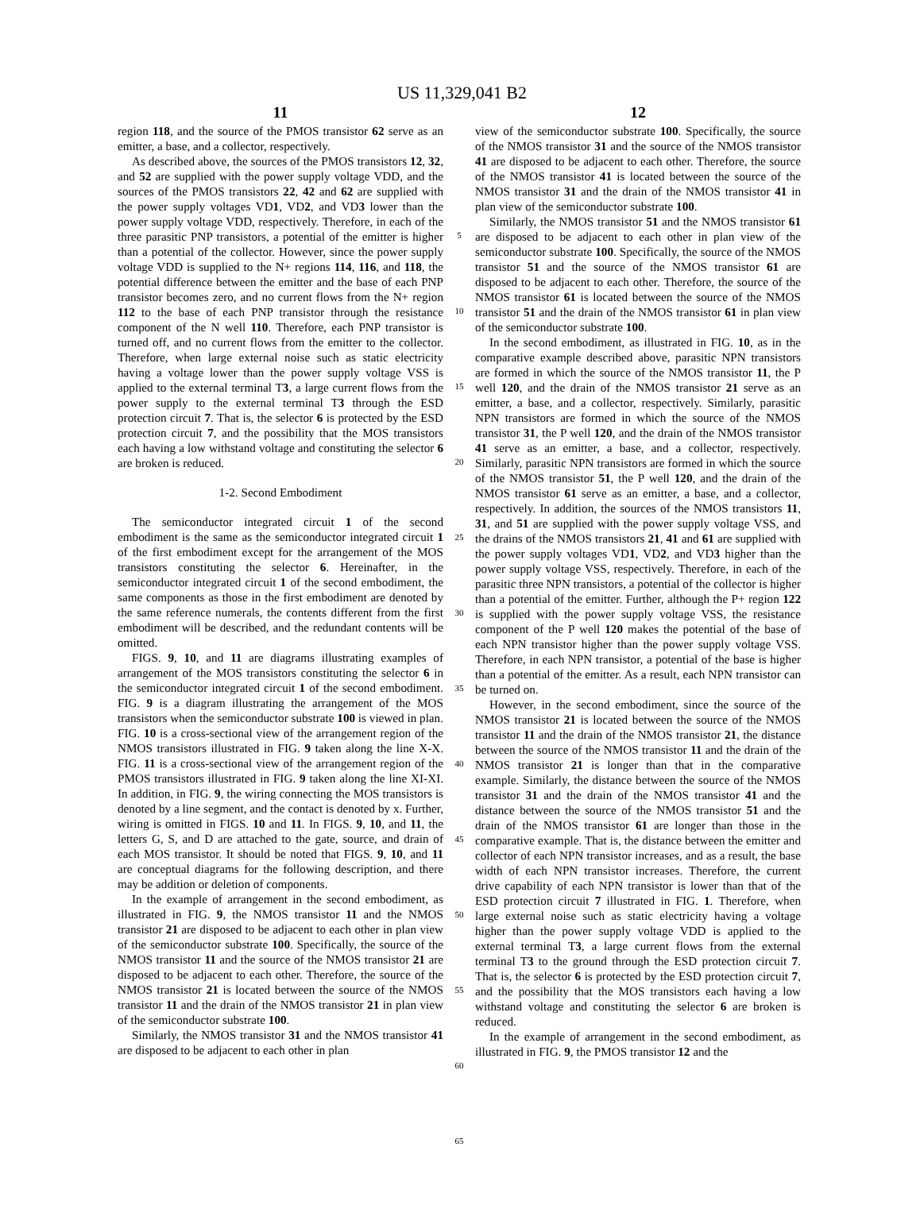US 11,329,041 B2
11
region 118, and the source of the PMOS transistor 62 serve as an emitter, a base, and a collector, respectively.
As described above, the sources of the PMOS transistors 12, 32, and 52 are supplied with the power supply voltage VDD, and the sources of the PMOS transistors 22, 42 and 62 are supplied with the power supply voltages VD1, VD2, and VD3 lower than the power supply voltage VDD, respectively. Therefore, in each of the three parasitic PNP transistors, a potential of the emitter is higher than a potential of the collector. However, since the power supply voltage VDD is supplied to the N+ regions 114, 116, and 118, the potential difference between the emitter and the base of each PNP transistor becomes zero, and no current flows from the N+ region 112 to the base of each PNP transistor through the resistance component of the N well 110. Therefore, each PNP transistor is turned off, and no current flows from the emitter to the collector. Therefore, when large external noise such as static electricity having a voltage lower than the power supply voltage VSS is applied to the external terminal T3, a large current flows from the power supply to the external terminal T3 through the ESD protection circuit 7. That is, the selector 6 is protected by the ESD protection circuit 7, and the possibility that the MOS transistors each having a low withstand voltage and constituting the selector 6 are broken is reduced.
1-2. Second Embodiment
The semiconductor integrated circuit 1 of the second embodiment is the same as the semiconductor integrated circuit 1 of the first embodiment except for the arrangement of the MOS transistors constituting the selector 6. Hereinafter, in the semiconductor integrated circuit 1 of the second embodiment, the same components as those in the first embodiment are denoted by the same reference numerals, the contents different from the first embodiment will be described, and the redundant contents will be omitted.
FIGS. 9, 10, and 11 are diagrams illustrating examples of arrangement of the MOS transistors constituting the selector 6 in the semiconductor integrated circuit 1 of the second embodiment. FIG. 9 is a diagram illustrating the arrangement of the MOS transistors when the semiconductor substrate 100 is viewed in plan. FIG. 10 is a cross-sectional view of the arrangement region of the NMOS transistors illustrated in FIG. 9 taken along the line X-X. FIG. 11 is a cross-sectional view of the arrangement region of the PMOS transistors illustrated in FIG. 9 taken along the line XI-XI. In addition, in FIG. 9, the wiring connecting the MOS transistors is denoted by a line segment, and the contact is denoted by x. Further, wiring is omitted in FIGS. 10 and 11. In FIGS. 9, 10, and 11, the letters G, S, and D are attached to the gate, source, and drain of each MOS transistor. It should be noted that FIGS. 9, 10, and 11 are conceptual diagrams for the following description, and there may be addition or deletion of components.
In the example of arrangement in the second embodiment, as illustrated in FIG. 9, the NMOS transistor 11 and the NMOS transistor 21 are disposed to be adjacent to each other in plan view of the semiconductor substrate 100. Specifically, the source of the NMOS transistor 11 and the source of the NMOS transistor 21 are disposed to be adjacent to each other. Therefore, the source of the NMOS transistor 21 is located between the source of the NMOS transistor 11 and the drain of the NMOS transistor 21 in plan view of the semiconductor substrate 100.
Similarly, the NMOS transistor 31 and the NMOS transistor 41 are disposed to be adjacent to each other in plan
5
10
15
20
25
30
35
40
45
50
55
60
65
12
view of the semiconductor substrate 100. Specifically, the source of the NMOS transistor 31 and the source of the NMOS transistor 41 are disposed to be adjacent to each other. Therefore, the source of the NMOS transistor 41 is located between the source of the NMOS transistor 31 and the drain of the NMOS transistor 41 in plan view of the semiconductor substrate 100.
Similarly, the NMOS transistor 51 and the NMOS transistor 61 are disposed to be adjacent to each other in plan view of the semiconductor substrate 100. Specifically, the source of the NMOS transistor 51 and the source of the NMOS transistor 61 are disposed to be adjacent to each other. Therefore, the source of the NMOS transistor 61 is located between the source of the NMOS transistor 51 and the drain of the NMOS transistor 61 in plan view of the semiconductor substrate 100.
In the second embodiment, as illustrated in FIG. 10, as in the comparative example described above, parasitic NPN transistors are formed in which the source of the NMOS transistor 11, the P well 120, and the drain of the NMOS transistor 21 serve as an emitter, a base, and a collector, respectively. Similarly, parasitic NPN transistors are formed in which the source of the NMOS transistor 31, the P well 120, and the drain of the NMOS transistor 41 serve as an emitter, a base, and a collector, respectively. Similarly, parasitic NPN transistors are formed in which the source of the NMOS transistor 51, the P well 120, and the drain of the NMOS transistor 61 serve as an emitter, a base, and a collector, respectively. In addition, the sources of the NMOS transistors 11, 31, and 51 are supplied with the power supply voltage VSS, and the drains of the NMOS transistors 21, 41 and 61 are supplied with the power supply voltages VD1, VD2, and VD3 higher than the power supply voltage VSS, respectively. Therefore, in each of the parasitic three NPN transistors, a potential of the collector is higher than a potential of the emitter. Further, although the P+ region 122 is supplied with the power supply voltage VSS, the resistance component of the P well 120 makes the potential of the base of each NPN transistor higher than the power supply voltage VSS. Therefore, in each NPN transistor, a potential of the base is higher than a potential of the emitter. As a result, each NPN transistor can be turned on.
However, in the second embodiment, since the source of the NMOS transistor 21 is located between the source of the NMOS transistor 11 and the drain of the NMOS transistor 21, the distance between the source of the NMOS transistor 11 and the drain of the NMOS transistor 21 is longer than that in the comparative example. Similarly, the distance between the source of the NMOS transistor 31 and the drain of the NMOS transistor 41 and the distance between the source of the NMOS transistor 51 and the drain of the NMOS transistor 61 are longer than those in the comparative example. That is, the distance between the emitter and collector of each NPN transistor increases, and as a result, the base width of each NPN transistor increases. Therefore, the current drive capability of each NPN transistor is lower than that of the ESD protection circuit 7 illustrated in FIG. 1. Therefore, when large external noise such as static electricity having a voltage higher than the power supply voltage VDD is applied to the external terminal T3, a large current flows from the external terminal T3 to the ground through the ESD protection circuit 7. That is, the selector 6 is protected by the ESD protection circuit 7, and the possibility that the MOS transistors each having a low withstand voltage and constituting the selector 6 are broken is reduced.
In the example of arrangement in the second embodiment, as illustrated in FIG. 9, the PMOS transistor 12 and the